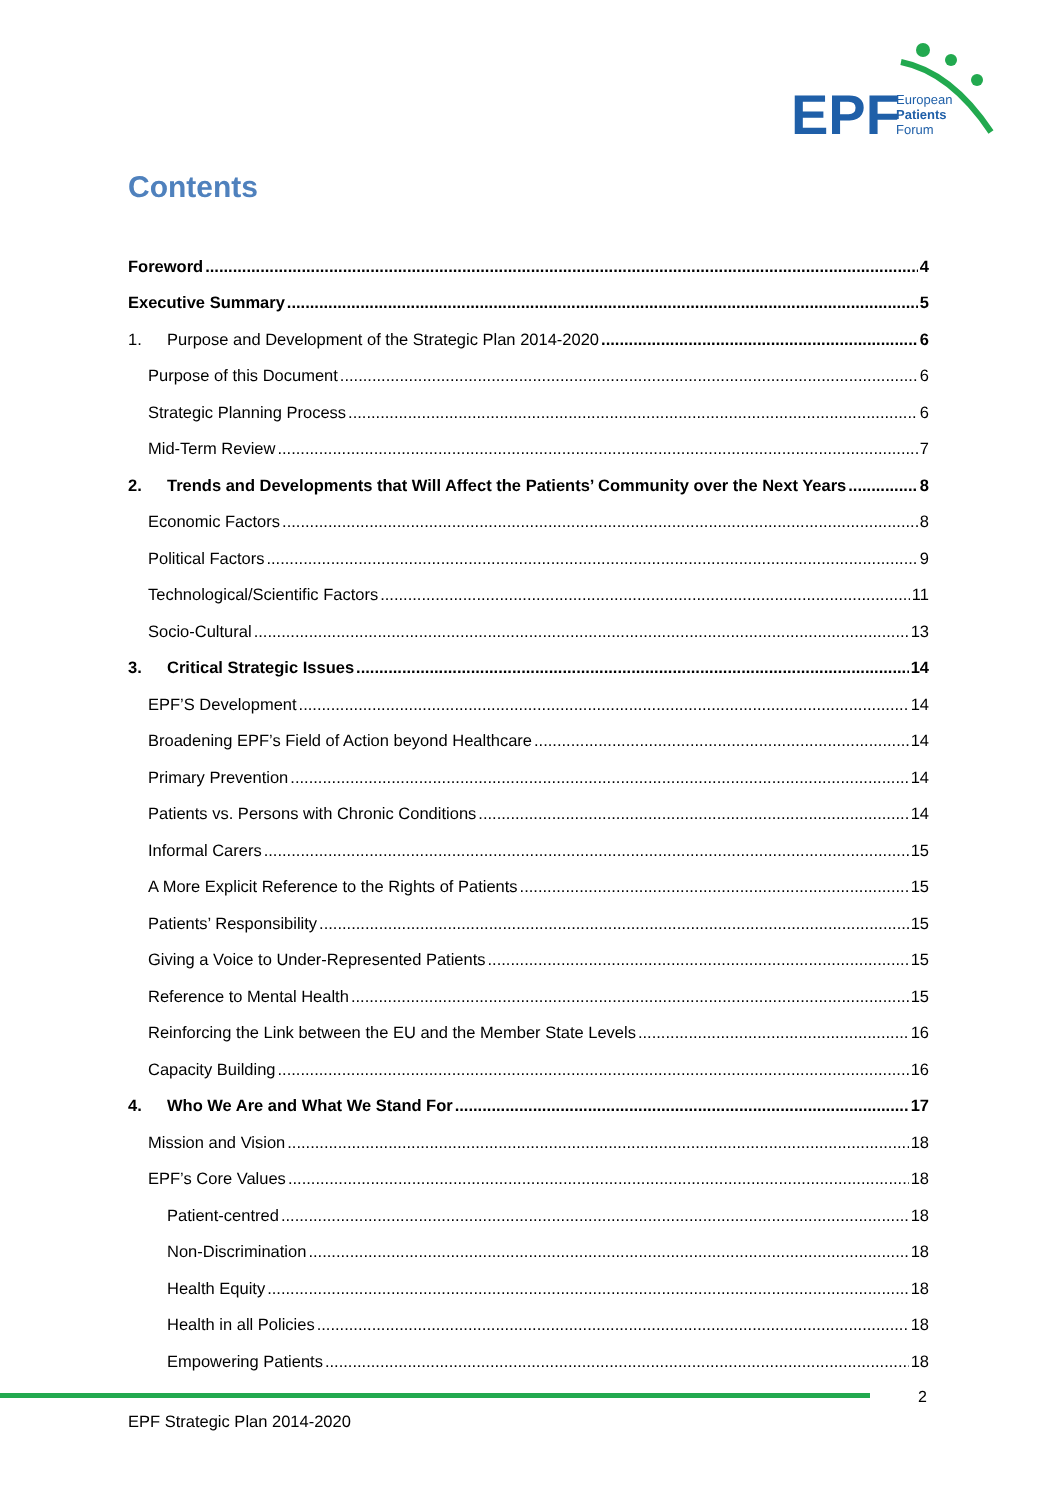EPF
European
Patients
Forum
Contents
Foreword 4
Executive Summary 5
1. Purpose and Development of the Strategic Plan 2014-2020 6
Purpose of this Document 6
Strategic Planning Process 6
Mid-Term Review 7
2. Trends and Developments that Will Affect the Patients’ Community over the Next Years 8
Economic Factors 8
Political Factors 9
Technological/Scientific Factors 11
Socio-Cultural 13
3. Critical Strategic Issues 14
EPF’S Development 14
Broadening EPF’s Field of Action beyond Healthcare 14
Primary Prevention 14
Patients vs. Persons with Chronic Conditions 14
Informal Carers 15
A More Explicit Reference to the Rights of Patients 15
Patients’ Responsibility 15
Giving a Voice to Under-Represented Patients 15
Reference to Mental Health 15
Reinforcing the Link between the EU and the Member State Levels 16
Capacity Building 16
4. Who We Are and What We Stand For 17
Mission and Vision 18
EPF’s Core Values 18
Patient-centred 18
Non-Discrimination 18
Health Equity 18
Health in all Policies 18
Empowering Patients 18
2
EPF Strategic Plan 2014-2020